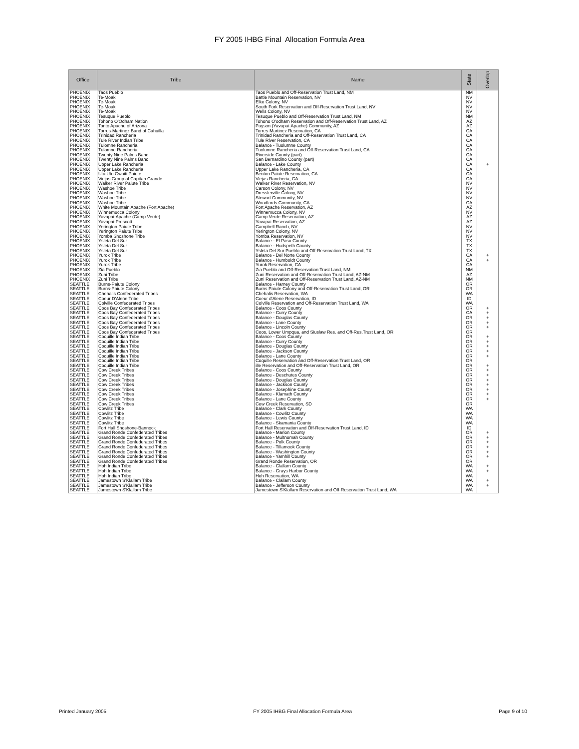FY 2005 IHBG Final Allocation Formula Area
| Office | Tribe | Name | State | Overlap |
| --- | --- | --- | --- | --- |
| PHOENIX | Taos Pueblo | Taos Pueblo and Off-Reservation Trust Land, NM | NM | |
| PHOENIX | Te-Moak | Battle Mountain Reservation, NV | NV | |
| PHOENIX | Te-Moak | Elko Colony, NV | NV | |
| PHOENIX | Te-Moak | South Fork Reservation and Off-Reservation Trust Land, NV | NV | |
| PHOENIX | Te-Moak | Wells Colony, NV | NV | |
| PHOENIX | Tesuque Pueblo | Tesuque Pueblo and Off-Reservation Trust Land, NM | NM | |
| PHOENIX | Tohono O'Odham Nation | Tohono O'odham Reservation and Off-Reservation Trust Land, AZ | AZ | |
| PHOENIX | Tonto Apache of Arizona | Payson (Yavapai-Apache) Community, AZ | AZ | |
| PHOENIX | Torres-Martinez Band of Cahuilla | Torres-Martinez Reservation, CA | CA | |
| PHOENIX | Trinidad Rancheria | Trinidad Rancheria and Off-Reservation Trust Land, CA | CA | |
| PHOENIX | Tule River Indian Tribe | Tule River Reservation, CA | CA | |
| PHOENIX | Tulomne Rancheria | Balance - Tuolumne County | CA | |
| PHOENIX | Tulomne Rancheria | Tuolumne Rancheria and Off-Reservation Trust Land, CA | CA | |
| PHOENIX | Twenty Nine Palms Band | Riverside County (part) | CA | |
| PHOENIX | Twenty Nine Palms Band | San Bernardino County (part) | CA | |
| PHOENIX | Upper Lake Rancheria | Balance - Lake County | CA | + |
| PHOENIX | Upper Lake Rancheria | Upper Lake Rancheria, CA | CA | |
| PHOENIX | Utu Utu Gwaiti Paiute | Benton Paiute Reservation, CA | CA | |
| PHOENIX | Viejas Group of Capitan Grande | Viejas Rancheria, CA | CA | |
| PHOENIX | Walker River Paiute Tribe | Walker River Reservation, NV | NV | |
| PHOENIX | Washoe Tribe | Carson Colony, NV | NV | |
| PHOENIX | Washoe Tribe | Dresslerville Colony, NV | NV | |
| PHOENIX | Washoe Tribe | Stewart Community, NV | NV | |
| PHOENIX | Washoe Tribe | Woodfords Community, CA | CA | |
| PHOENIX | White Mountain Apache (Fort Apache) | Fort Apache Reservation, AZ | AZ | |
| PHOENIX | Winnemucca Colony | Winnemucca Colony, NV | NV | |
| PHOENIX | Yavapai-Apache (Camp Verde) | Camp Verde Reservation, AZ | AZ | |
| PHOENIX | Yavapai-Prescott | Yavapai Reservation, AZ | AZ | |
| PHOENIX | Yerington Paiute Tribe | Campbell Ranch, NV | NV | |
| PHOENIX | Yerington Paiute Tribe | Yerington Colony, NV | NV | |
| PHOENIX | Yomba Shoshone Tribe | Yomba Reservation, NV | NV | |
| PHOENIX | Ysleta Del Sur | Balance - El Paso County | TX | |
| PHOENIX | Ysleta Del Sur | Balance - Hudspeth County | TX | |
| PHOENIX | Ysleta Del Sur | Ysleta Del Sur Pueblo and Off-Reservation Trust Land, TX | TX | |
| PHOENIX | Yurok Tribe | Balance - Del Norte County | CA | + |
| PHOENIX | Yurok Tribe | Balance - Humboldt County | CA | + |
| PHOENIX | Yurok Tribe | Yurok Reservation, CA | CA | |
| PHOENIX | Zia Pueblo | Zia Pueblo and Off-Reservation Trust Land, NM | NM | |
| PHOENIX | Zuni Tribe | Zuni Reservation and Off-Reservation Trust Land, AZ-NM | AZ | |
| PHOENIX | Zuni Tribe | Zuni Reservation and Off-Reservation Trust Land, AZ-NM | NM | |
| SEATTLE | Burns-Paiute Colony | Balance - Harney County | OR | |
| SEATTLE | Burns-Paiute Colony | Burns Paiute Colony and Off-Reservation Trust Land, OR | OR | |
| SEATTLE | Chehalis Confederated Tribes | Chehalis Reservation, WA | WA | |
| SEATTLE | Coeur D'Alene Tribe | Coeur d'Alene Reservation, ID | ID | |
| SEATTLE | Colville Confederated Tribes | Colville Reservation and Off-Reservation Trust Land, WA | WA | |
| SEATTLE | Coos Bay Confederated Tribes | Balance - Coos County | OR | + |
| SEATTLE | Coos Bay Confederated Tribes | Balance - Curry County | CA | + |
| SEATTLE | Coos Bay Confederated Tribes | Balance - Douglas County | OR | + |
| SEATTLE | Coos Bay Confederated Tribes | Balance - Lane County | OR | + |
| SEATTLE | Coos Bay Confederated Tribes | Balance - Lincoln County | OR | + |
| SEATTLE | Coos Bay Confederated Tribes | Coos, Lower Umpqua, and Siuslaw Res. and Off-Res.Trust Land, OR | OR | |
| SEATTLE | Coquille Indian Tribe | Balance - Coos County | OR | + |
| SEATTLE | Coquille Indian Tribe | Balance - Curry County | OR | + |
| SEATTLE | Coquille Indian Tribe | Balance - Douglas County | OR | + |
| SEATTLE | Coquille Indian Tribe | Balance - Jackson County | OR | + |
| SEATTLE | Coquille Indian Tribe | Balance - Lane County | OR | + |
| SEATTLE | Coquille Indian Tribe | Coquille Reservation and Off-Reservation Trust Land, OR | OR | |
| SEATTLE | Coquille Indian Tribe | ille Reservation and Off-Reservation Trust Land, OR | OR | + |
| SEATTLE | Cow Creek Tribes | Balance - Coos County | OR | + |
| SEATTLE | Cow Creek Tribes | Balance - Deschutes County | OR | + |
| SEATTLE | Cow Creek Tribes | Balance - Douglas County | OR | + |
| SEATTLE | Cow Creek Tribes | Balance - Jackson County | OR | + |
| SEATTLE | Cow Creek Tribes | Balance - Josephine County | OR | + |
| SEATTLE | Cow Creek Tribes | Balance - Klamath County | OR | + |
| SEATTLE | Cow Creek Tribes | Balance - Lane County | OR | + |
| SEATTLE | Cow Creek Tribes | Cow Creek Reservation, SD | OR | |
| SEATTLE | Cowlitz Tribe | Balance - Clark County | WA | |
| SEATTLE | Cowlitz Tribe | Balance - Cowlitz County | WA | |
| SEATTLE | Cowlitz Tribe | Balance - Lewis County | WA | |
| SEATTLE | Cowlitz Tribe | Balance - Skamania County | WA | |
| SEATTLE | Fort Hall Shoshone-Bannock | Fort Hall Reservation and Off-Reservation Trust Land, ID | ID | |
| SEATTLE | Grand Ronde Confederated Tribes | Balance - Marion County | OR | + |
| SEATTLE | Grand Ronde Confederated Tribes | Balance - Multnomah County | OR | + |
| SEATTLE | Grand Ronde Confederated Tribes | Balance - Polk County | OR | + |
| SEATTLE | Grand Ronde Confederated Tribes | Balance - Tillamook County | OR | + |
| SEATTLE | Grand Ronde Confederated Tribes | Balance - Washington County | OR | + |
| SEATTLE | Grand Ronde Confederated Tribes | Balance - Yamhill County | OR | + |
| SEATTLE | Grand Ronde Confederated Tribes | Grand Ronde Reservation, OR | OR | |
| SEATTLE | Hoh Indian Tribe | Balance - Clallam County | WA | + |
| SEATTLE | Hoh Indian Tribe | Balance - Grays Harbor County | WA | + |
| SEATTLE | Hoh Indian Tribe | Hoh Reservation, WA | WA | |
| SEATTLE | Jamestown S'Klallam Tribe | Balance - Clallam County | WA | + |
| SEATTLE | Jamestown S'Klallam Tribe | Balance - Jefferson County | WA | + |
| SEATTLE | Jamestown S'Klallam Tribe | Jamestown S'Klallam Reservation and Off-Reservation Trust Land, WA | WA | |
Printed January 2005 FY 2005 IHBG Final Allocation Formula Area Page 9 of 10